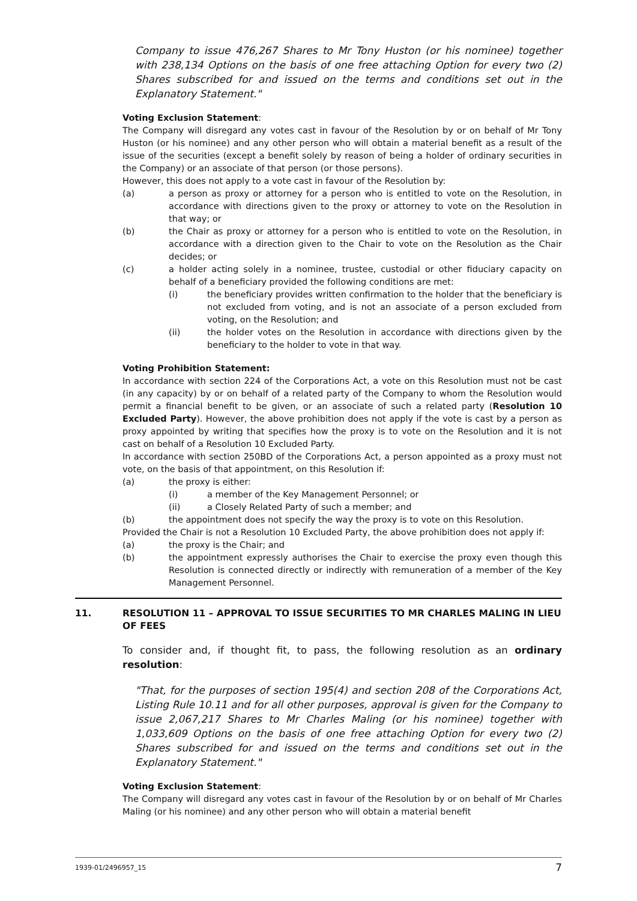Company to issue 476,267 Shares to Mr Tony Huston (or his nominee) together with 238,134 Options on the basis of one free attaching Option for every two (2) Shares subscribed for and issued on the terms and conditions set out in the Explanatory Statement."
Voting Exclusion Statement:
The Company will disregard any votes cast in favour of the Resolution by or on behalf of Mr Tony Huston (or his nominee) and any other person who will obtain a material benefit as a result of the issue of the securities (except a benefit solely by reason of being a holder of ordinary securities in the Company) or an associate of that person (or those persons).
However, this does not apply to a vote cast in favour of the Resolution by:
(a) a person as proxy or attorney for a person who is entitled to vote on the Resolution, in accordance with directions given to the proxy or attorney to vote on the Resolution in that way; or
(b) the Chair as proxy or attorney for a person who is entitled to vote on the Resolution, in accordance with a direction given to the Chair to vote on the Resolution as the Chair decides; or
(c) a holder acting solely in a nominee, trustee, custodial or other fiduciary capacity on behalf of a beneficiary provided the following conditions are met:
(i) the beneficiary provides written confirmation to the holder that the beneficiary is not excluded from voting, and is not an associate of a person excluded from voting, on the Resolution; and
(ii) the holder votes on the Resolution in accordance with directions given by the beneficiary to the holder to vote in that way.
Voting Prohibition Statement:
In accordance with section 224 of the Corporations Act, a vote on this Resolution must not be cast (in any capacity) by or on behalf of a related party of the Company to whom the Resolution would permit a financial benefit to be given, or an associate of such a related party (Resolution 10 Excluded Party). However, the above prohibition does not apply if the vote is cast by a person as proxy appointed by writing that specifies how the proxy is to vote on the Resolution and it is not cast on behalf of a Resolution 10 Excluded Party.
In accordance with section 250BD of the Corporations Act, a person appointed as a proxy must not vote, on the basis of that appointment, on this Resolution if:
(a) the proxy is either:
(i) a member of the Key Management Personnel; or
(ii) a Closely Related Party of such a member; and
(b) the appointment does not specify the way the proxy is to vote on this Resolution.
Provided the Chair is not a Resolution 10 Excluded Party, the above prohibition does not apply if:
(a) the proxy is the Chair; and
(b) the appointment expressly authorises the Chair to exercise the proxy even though this Resolution is connected directly or indirectly with remuneration of a member of the Key Management Personnel.
11. RESOLUTION 11 – APPROVAL TO ISSUE SECURITIES TO MR CHARLES MALING IN LIEU OF FEES
To consider and, if thought fit, to pass, the following resolution as an ordinary resolution:
"That, for the purposes of section 195(4) and section 208 of the Corporations Act, Listing Rule 10.11 and for all other purposes, approval is given for the Company to issue 2,067,217 Shares to Mr Charles Maling (or his nominee) together with 1,033,609 Options on the basis of one free attaching Option for every two (2) Shares subscribed for and issued on the terms and conditions set out in the Explanatory Statement."
Voting Exclusion Statement:
The Company will disregard any votes cast in favour of the Resolution by or on behalf of Mr Charles Maling (or his nominee) and any other person who will obtain a material benefit
1939-01/2496957_15 7